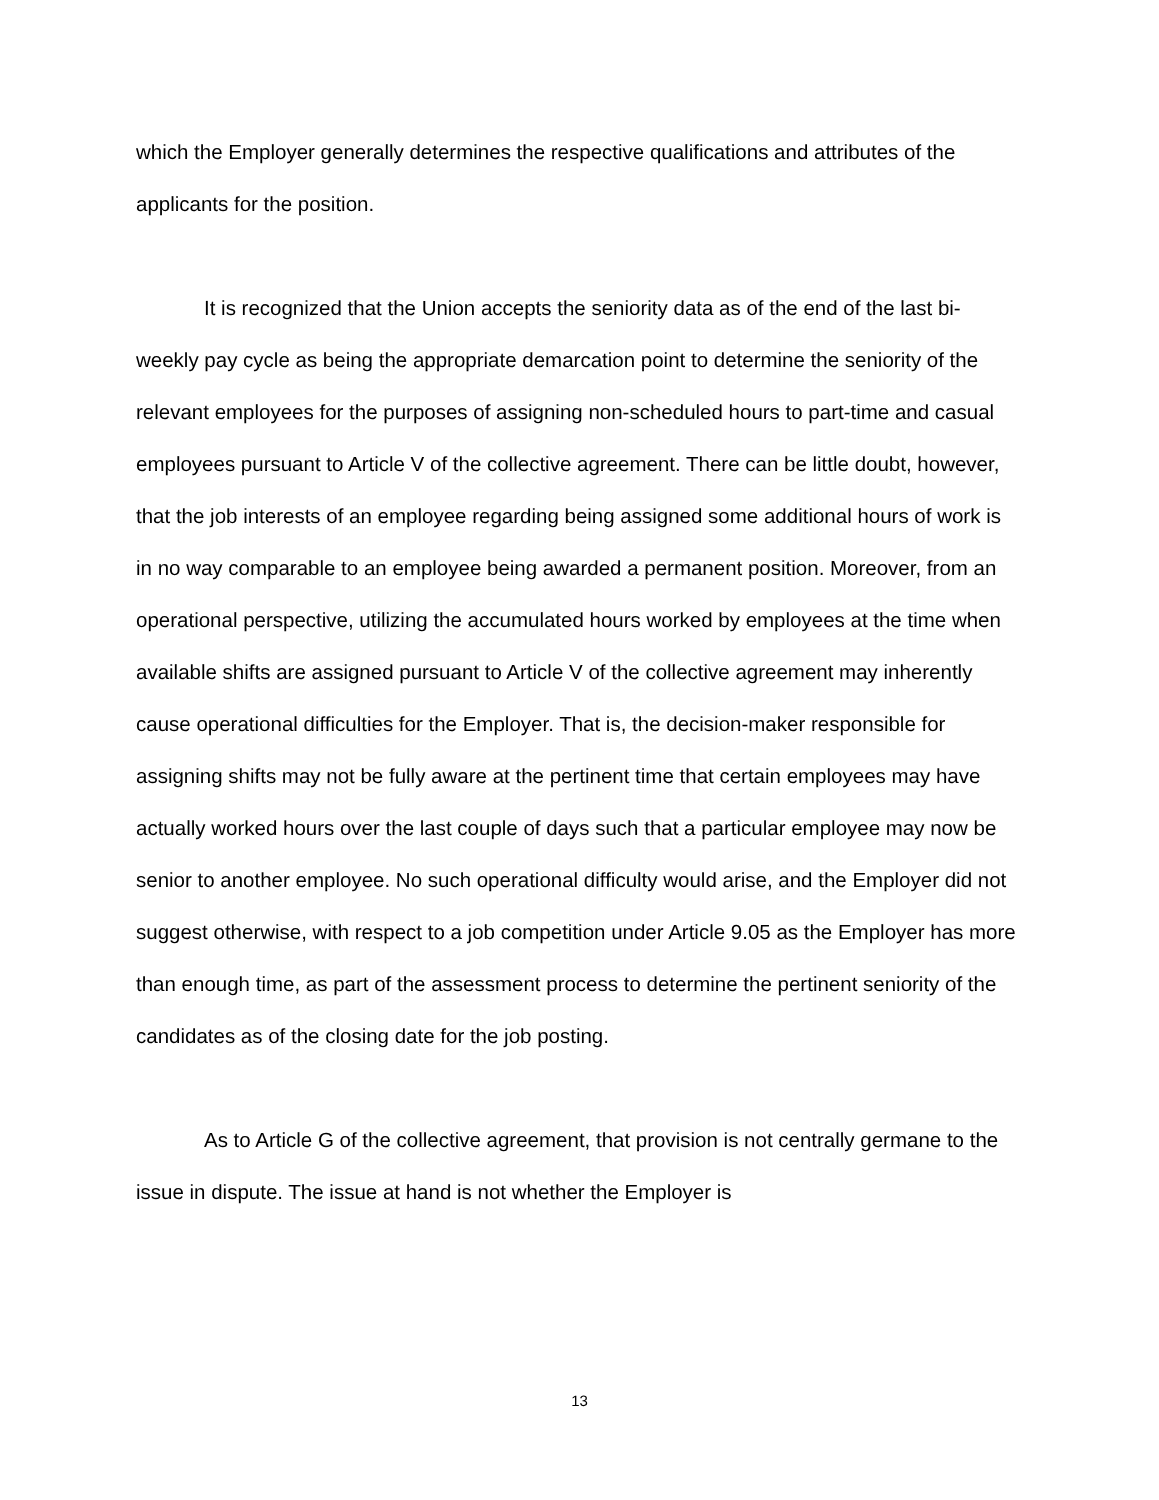which the Employer generally determines the respective qualifications and attributes of the applicants for the position.
It is recognized that the Union accepts the seniority data as of the end of the last bi-weekly pay cycle as being the appropriate demarcation point to determine the seniority of the relevant employees for the purposes of assigning non-scheduled hours to part-time and casual employees pursuant to Article V of the collective agreement. There can be little doubt, however, that the job interests of an employee regarding being assigned some additional hours of work is in no way comparable to an employee being awarded a permanent position. Moreover, from an operational perspective, utilizing the accumulated hours worked by employees at the time when available shifts are assigned pursuant to Article V of the collective agreement may inherently cause operational difficulties for the Employer. That is, the decision-maker responsible for assigning shifts may not be fully aware at the pertinent time that certain employees may have actually worked hours over the last couple of days such that a particular employee may now be senior to another employee. No such operational difficulty would arise, and the Employer did not suggest otherwise, with respect to a job competition under Article 9.05 as the Employer has more than enough time, as part of the assessment process to determine the pertinent seniority of the candidates as of the closing date for the job posting.
As to Article G of the collective agreement, that provision is not centrally germane to the issue in dispute. The issue at hand is not whether the Employer is
13